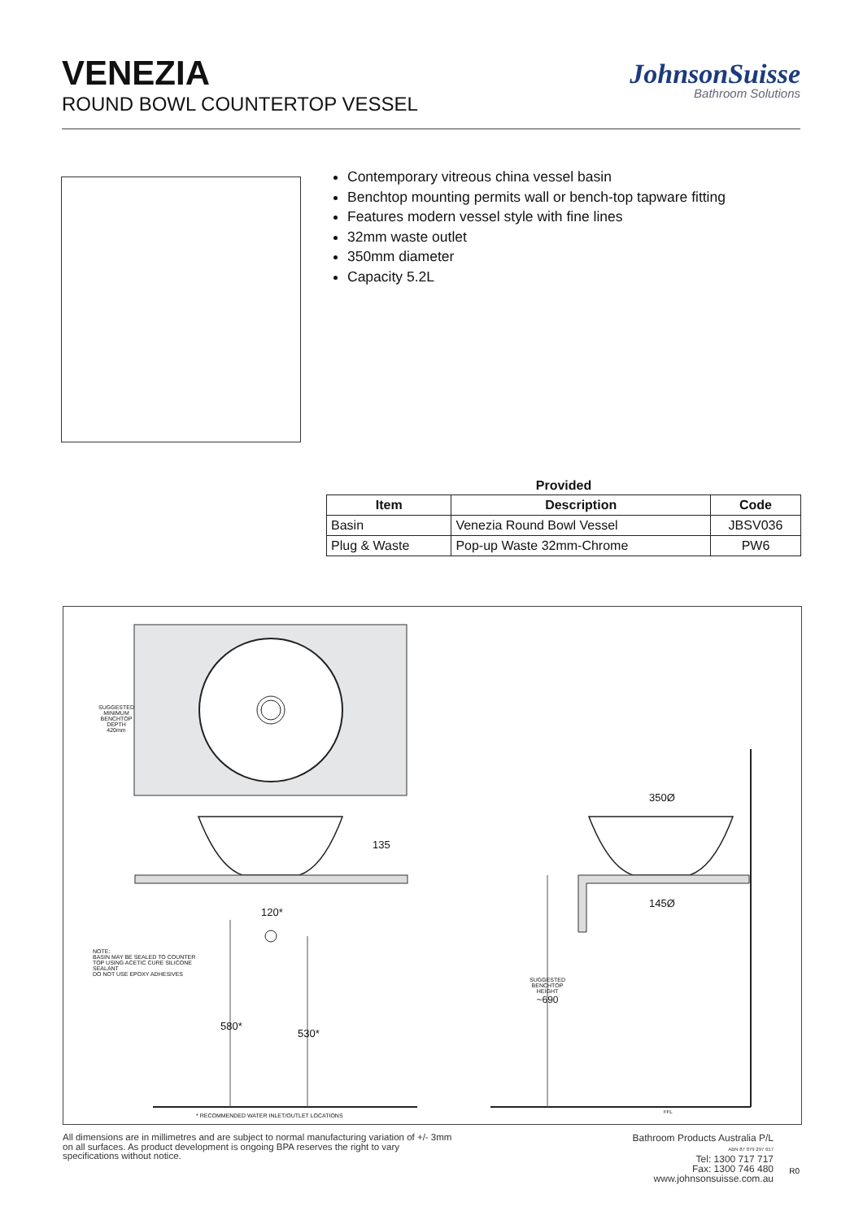VENEZIA
ROUND BOWL COUNTERTOP VESSEL
JohnsonSuisse
Bathroom Solutions
Contemporary vitreous china vessel basin
Benchtop mounting permits wall or bench-top tapware fitting
Features modern vessel style with fine lines
32mm waste outlet
350mm diameter
Capacity 5.2L
Provided
| Item | Description | Code |
| --- | --- | --- |
| Basin | Venezia Round Bowl Vessel | JBSV036 |
| Plug & Waste | Pop-up Waste 32mm-Chrome | PW6 |
SUGGESTED
MINIMUM
BENCHTOP
DEPTH
420mm
135
120*
350Ø
145Ø
NOTE:
BASIN MAY BE SEALED TO COUNTER
TOP USING ACETIC CURE SILICONE
SEALANT
DO NOT USE EPOXY ADHESIVES
580*
530*
SUGGESTED
BENCHTOP
HEIGHT
~690
* RECOMMENDED WATER INLET/OUTLET LOCATIONS
FFL
All dimensions are in millimetres and are subject to normal manufacturing variation of +/- 3mm on all surfaces. As product development is ongoing BPA reserves the right to vary specifications without notice.
Bathroom Products Australia P/L
ABN 87 079 297 617
Tel: 1300 717 717
Fax: 1300 746 480
www.johnsonsuisse.com.au
R0